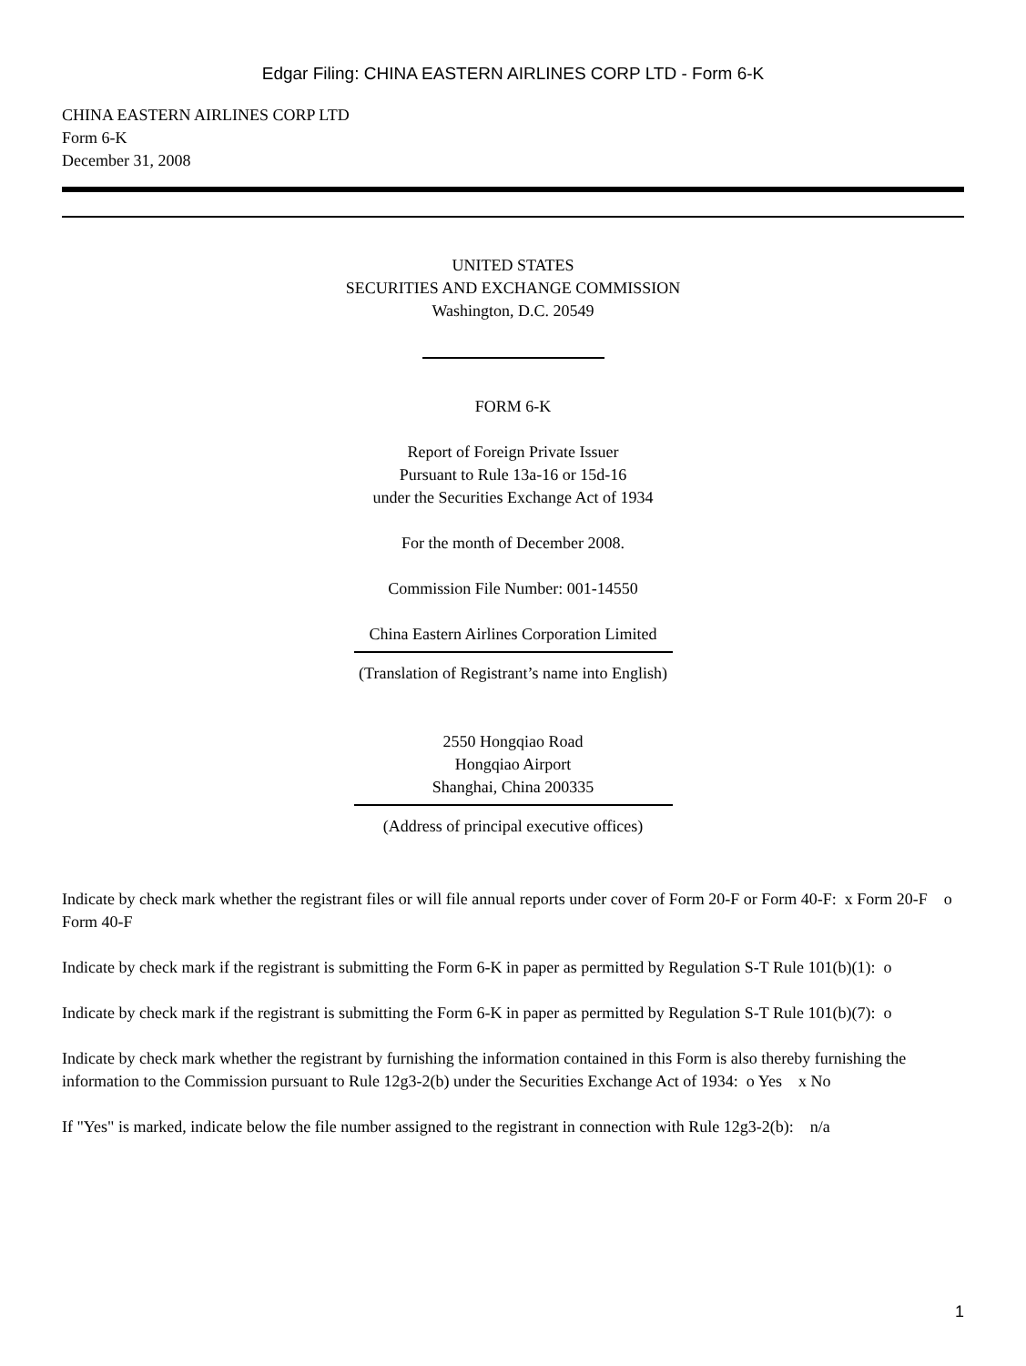Edgar Filing: CHINA EASTERN AIRLINES CORP LTD - Form 6-K
CHINA EASTERN AIRLINES CORP LTD
Form 6-K
December 31, 2008
UNITED STATES
SECURITIES AND EXCHANGE COMMISSION
Washington, D.C. 20549
FORM 6-K
Report of Foreign Private Issuer
Pursuant to Rule 13a-16 or 15d-16
under the Securities Exchange Act of 1934
For the month of December 2008.
Commission File Number: 001-14550
China Eastern Airlines Corporation Limited
(Translation of Registrant’s name into English)
2550 Hongqiao Road
Hongqiao Airport
Shanghai, China 200335
(Address of principal executive offices)
Indicate by check mark whether the registrant files or will file annual reports under cover of Form 20-F or Form 40-F: x Form 20-F o Form 40-F
Indicate by check mark if the registrant is submitting the Form 6-K in paper as permitted by Regulation S-T Rule 101(b)(1): o
Indicate by check mark if the registrant is submitting the Form 6-K in paper as permitted by Regulation S-T Rule 101(b)(7): o
Indicate by check mark whether the registrant by furnishing the information contained in this Form is also thereby furnishing the information to the Commission pursuant to Rule 12g3-2(b) under the Securities Exchange Act of 1934: o Yes x No
If "Yes" is marked, indicate below the file number assigned to the registrant in connection with Rule 12g3-2(b): n/a
1